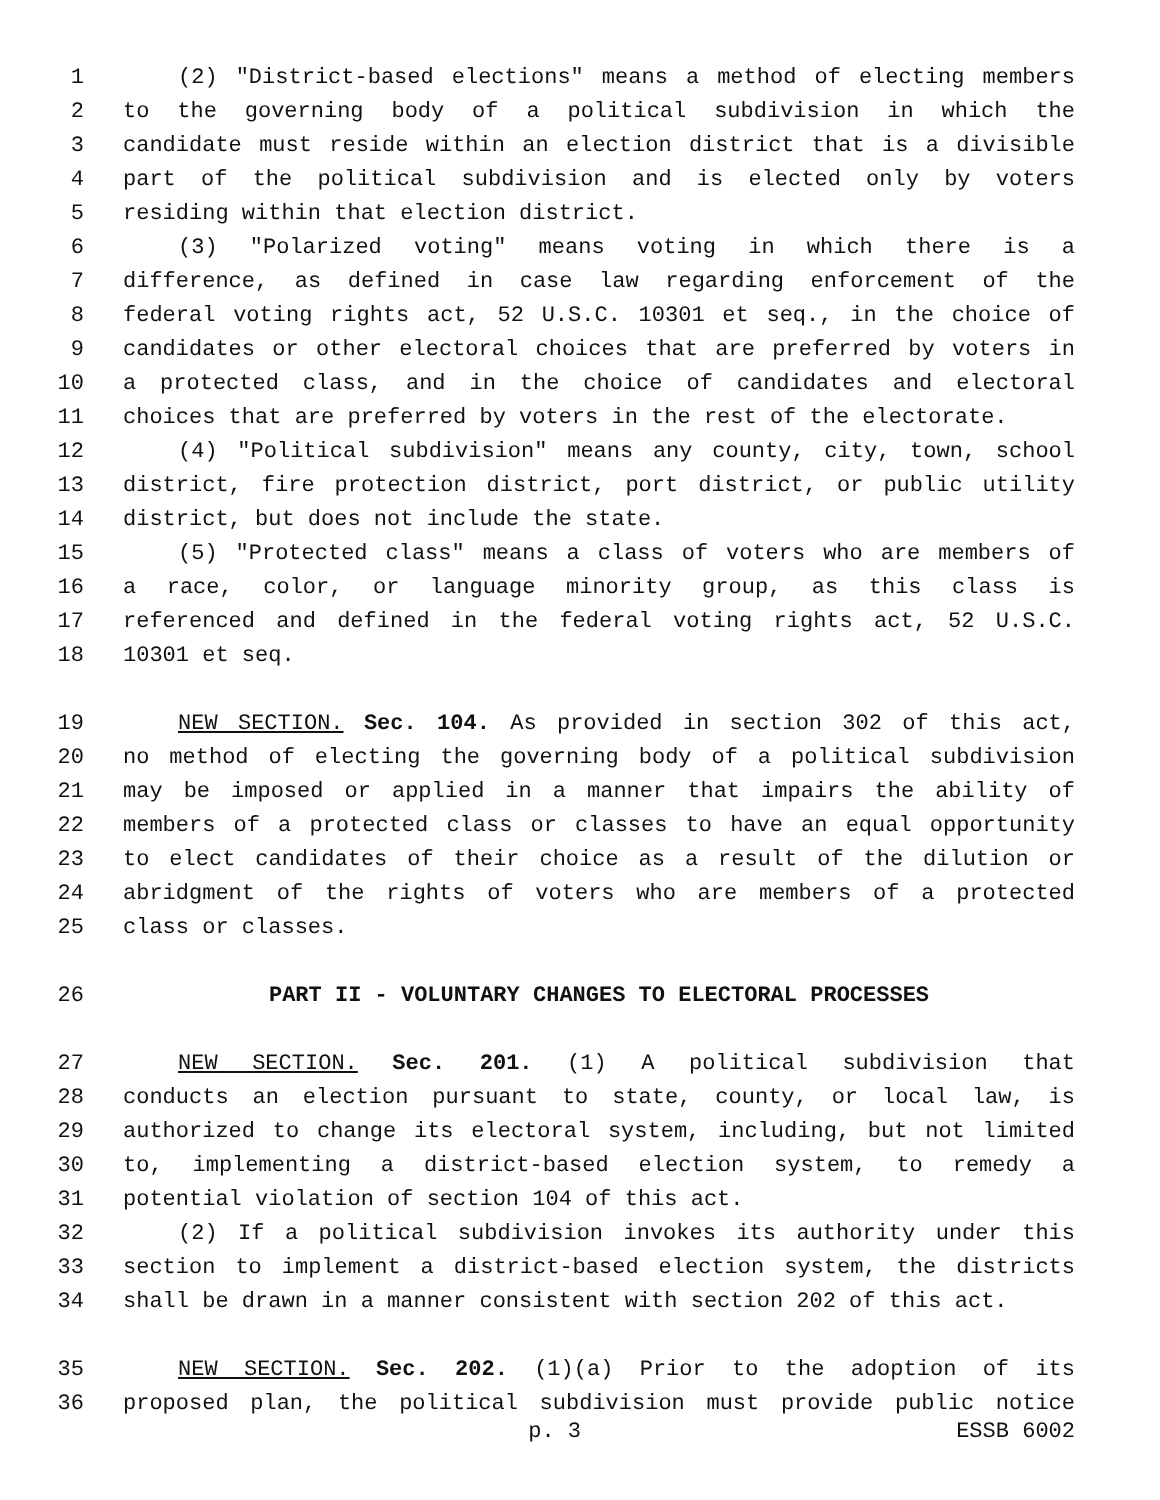1 (2) "District-based elections" means a method of electing members
2 to the governing body of a political subdivision in which the
3 candidate must reside within an election district that is a divisible
4 part of the political subdivision and is elected only by voters
5 residing within that election district.
6 (3) "Polarized voting" means voting in which there is a
7 difference, as defined in case law regarding enforcement of the
8 federal voting rights act, 52 U.S.C. 10301 et seq., in the choice of
9 candidates or other electoral choices that are preferred by voters in
10 a protected class, and in the choice of candidates and electoral
11 choices that are preferred by voters in the rest of the electorate.
12 (4) "Political subdivision" means any county, city, town, school
13 district, fire protection district, port district, or public utility
14 district, but does not include the state.
15 (5) "Protected class" means a class of voters who are members of
16 a race, color, or language minority group, as this class is
17 referenced and defined in the federal voting rights act, 52 U.S.C.
18 10301 et seq.
19 NEW SECTION. Sec. 104. As provided in section 302 of this act,
20 no method of electing the governing body of a political subdivision
21 may be imposed or applied in a manner that impairs the ability of
22 members of a protected class or classes to have an equal opportunity
23 to elect candidates of their choice as a result of the dilution or
24 abridgment of the rights of voters who are members of a protected
25 class or classes.
26 PART II - VOLUNTARY CHANGES TO ELECTORAL PROCESSES
27 NEW SECTION. Sec. 201. (1) A political subdivision that
28 conducts an election pursuant to state, county, or local law, is
29 authorized to change its electoral system, including, but not limited
30 to, implementing a district-based election system, to remedy a
31 potential violation of section 104 of this act.
32 (2) If a political subdivision invokes its authority under this
33 section to implement a district-based election system, the districts
34 shall be drawn in a manner consistent with section 202 of this act.
35 NEW SECTION. Sec. 202. (1)(a) Prior to the adoption of its
36 proposed plan, the political subdivision must provide public notice
p. 3 ESSB 6002